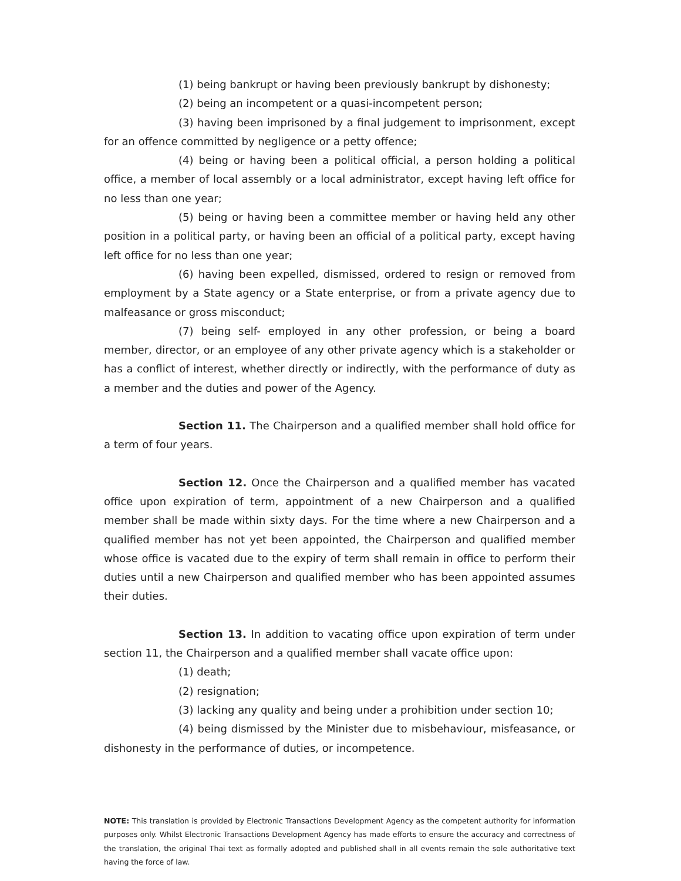(1) being bankrupt or having been previously bankrupt by dishonesty;
(2) being an incompetent or a quasi-incompetent person;
(3) having been imprisoned by a final judgement to imprisonment, except for an offence committed by negligence or a petty offence;
(4) being or having been a political official, a person holding a political office, a member of local assembly or a local administrator, except having left office for no less than one year;
(5) being or having been a committee member or having held any other position in a political party, or having been an official of a political party, except having left office for no less than one year;
(6) having been expelled, dismissed, ordered to resign or removed from employment by a State agency or a State enterprise, or from a private agency due to malfeasance or gross misconduct;
(7) being self- employed in any other profession, or being a board member, director, or an employee of any other private agency which is a stakeholder or has a conflict of interest, whether directly or indirectly, with the performance of duty as a member and the duties and power of the Agency.
Section 11. The Chairperson and a qualified member shall hold office for a term of four years.
Section 12. Once the Chairperson and a qualified member has vacated office upon expiration of term, appointment of a new Chairperson and a qualified member shall be made within sixty days. For the time where a new Chairperson and a qualified member has not yet been appointed, the Chairperson and qualified member whose office is vacated due to the expiry of term shall remain in office to perform their duties until a new Chairperson and qualified member who has been appointed assumes their duties.
Section 13. In addition to vacating office upon expiration of term under section 11, the Chairperson and a qualified member shall vacate office upon:
(1) death;
(2) resignation;
(3) lacking any quality and being under a prohibition under section 10;
(4) being dismissed by the Minister due to misbehaviour, misfeasance, or dishonesty in the performance of duties, or incompetence.
NOTE: This translation is provided by Electronic Transactions Development Agency as the competent authority for information purposes only. Whilst Electronic Transactions Development Agency has made efforts to ensure the accuracy and correctness of the translation, the original Thai text as formally adopted and published shall in all events remain the sole authoritative text having the force of law.